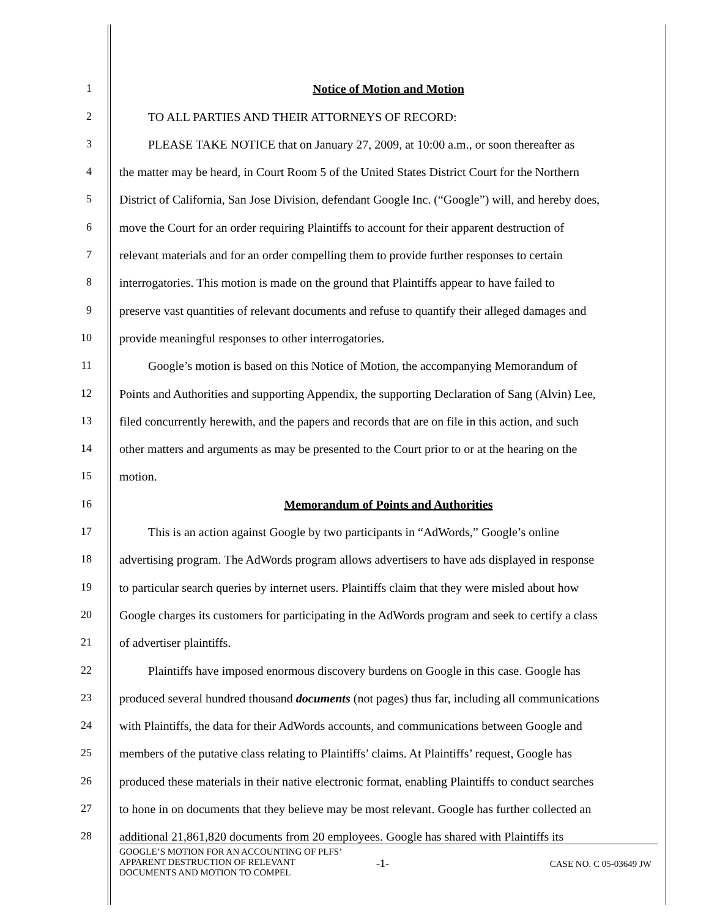1
Notice of Motion and Motion
2
TO ALL PARTIES AND THEIR ATTORNEYS OF RECORD:
3
PLEASE TAKE NOTICE that on January 27, 2009, at 10:00 a.m., or soon thereafter as
4
the matter may be heard, in Court Room 5 of the United States District Court for the Northern
5
District of California, San Jose Division, defendant Google Inc. (“Google”) will, and hereby does,
6
move the Court for an order requiring Plaintiffs to account for their apparent destruction of
7
relevant materials and for an order compelling them to provide further responses to certain
8
interrogatories. This motion is made on the ground that Plaintiffs appear to have failed to
9
preserve vast quantities of relevant documents and refuse to quantify their alleged damages and
10
provide meaningful responses to other interrogatories.
11
Google’s motion is based on this Notice of Motion, the accompanying Memorandum of
12
Points and Authorities and supporting Appendix, the supporting Declaration of Sang (Alvin) Lee,
13
filed concurrently herewith, and the papers and records that are on file in this action, and such
14
other matters and arguments as may be presented to the Court prior to or at the hearing on the
15
motion.
16
Memorandum of Points and Authorities
17
This is an action against Google by two participants in “AdWords,” Google’s online
18
advertising program. The AdWords program allows advertisers to have ads displayed in response
19
to particular search queries by internet users. Plaintiffs claim that they were misled about how
20
Google charges its customers for participating in the AdWords program and seek to certify a class
21
of advertiser plaintiffs.
22
Plaintiffs have imposed enormous discovery burdens on Google in this case. Google has
23
produced several hundred thousand documents (not pages) thus far, including all communications
24
with Plaintiffs, the data for their AdWords accounts, and communications between Google and
25
members of the putative class relating to Plaintiffs’ claims. At Plaintiffs’ request, Google has
26
produced these materials in their native electronic format, enabling Plaintiffs to conduct searches
27
to hone in on documents that they believe may be most relevant. Google has further collected an
28
additional 21,861,820 documents from 20 employees. Google has shared with Plaintiffs its
GOOGLE’S MOTION FOR AN ACCOUNTING OF PLFS’
APPARENT DESTRUCTION OF RELEVANT
DOCUMENTS AND MOTION TO COMPEL
-1-
CASE NO. C 05-03649 JW